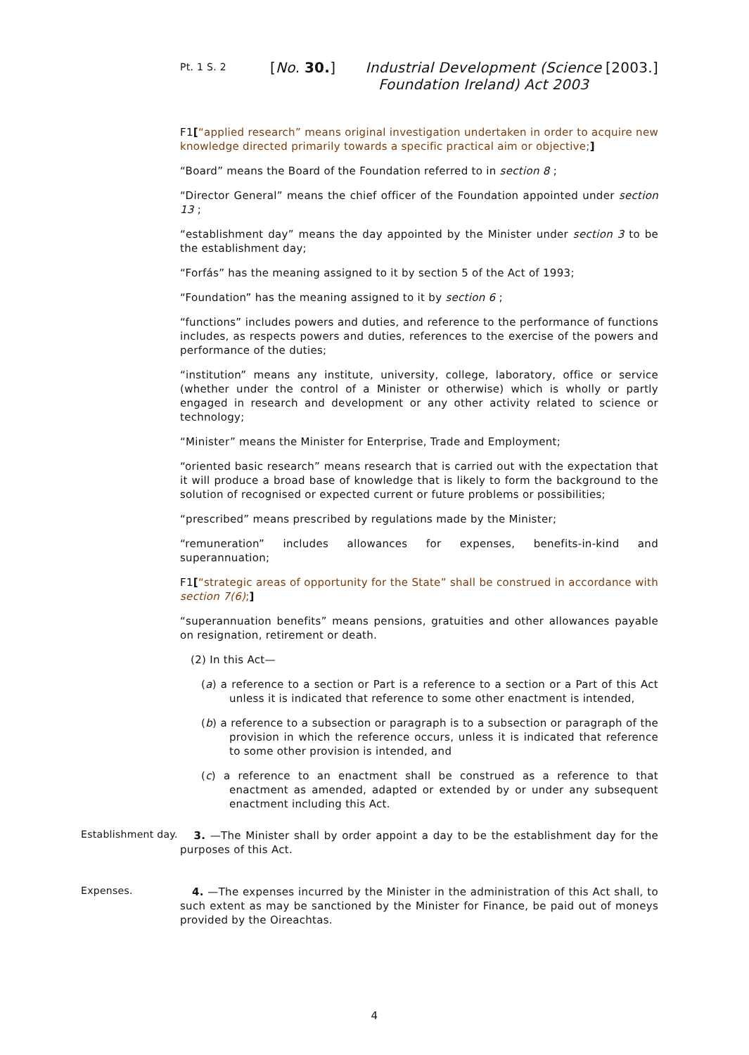Pt. 1 S. 2
[No. 30.] Industrial Development (Science Foundation Ireland) Act 2003
[2003.]
F1[“applied research” means original investigation undertaken in order to acquire new knowledge directed primarily towards a specific practical aim or objective;]
“Board” means the Board of the Foundation referred to in section 8 ;
“Director General” means the chief officer of the Foundation appointed under section 13 ;
“establishment day” means the day appointed by the Minister under section 3 to be the establishment day;
“Forfás” has the meaning assigned to it by section 5 of the Act of 1993;
“Foundation” has the meaning assigned to it by section 6 ;
“functions” includes powers and duties, and reference to the performance of functions includes, as respects powers and duties, references to the exercise of the powers and performance of the duties;
“institution” means any institute, university, college, laboratory, office or service (whether under the control of a Minister or otherwise) which is wholly or partly engaged in research and development or any other activity related to science or technology;
“Minister” means the Minister for Enterprise, Trade and Employment;
“oriented basic research” means research that is carried out with the expectation that it will produce a broad base of knowledge that is likely to form the background to the solution of recognised or expected current or future problems or possibilities;
“prescribed” means prescribed by regulations made by the Minister;
“remuneration” includes allowances for expenses, benefits-in-kind and superannuation;
F1[“strategic areas of opportunity for the State” shall be construed in accordance with section 7(6);]
“superannuation benefits” means pensions, gratuities and other allowances payable on resignation, retirement or death.
(2) In this Act—
(a) a reference to a section or Part is a reference to a section or a Part of this Act unless it is indicated that reference to some other enactment is intended,
(b) a reference to a subsection or paragraph is to a subsection or paragraph of the provision in which the reference occurs, unless it is indicated that reference to some other provision is intended, and
(c) a reference to an enactment shall be construed as a reference to that enactment as amended, adapted or extended by or under any subsequent enactment including this Act.
Establishment day.
3. —The Minister shall by order appoint a day to be the establishment day for the purposes of this Act.
Expenses.
4. —The expenses incurred by the Minister in the administration of this Act shall, to such extent as may be sanctioned by the Minister for Finance, be paid out of moneys provided by the Oireachtas.
4